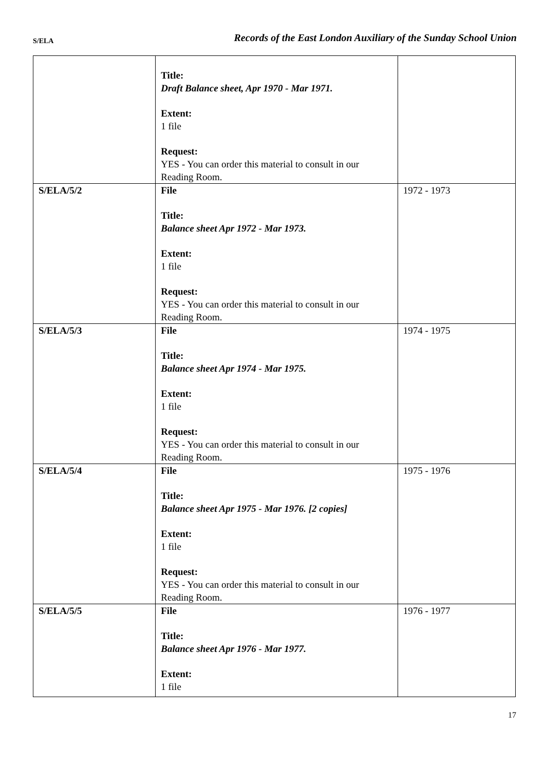S/ELA Records of the East London Auxiliary of the Sunday School Union
| | Title: Draft Balance sheet, Apr 1970 - Mar 1971. Extent: 1 file Request: YES - You can order this material to consult in our Reading Room. | |
| S/ELA/5/2 | File Title: Balance sheet Apr 1972 - Mar 1973. Extent: 1 file Request: YES - You can order this material to consult in our Reading Room. | 1972 - 1973 |
| S/ELA/5/3 | File Title: Balance sheet Apr 1974 - Mar 1975. Extent: 1 file Request: YES - You can order this material to consult in our Reading Room. | 1974 - 1975 |
| S/ELA/5/4 | File Title: Balance sheet Apr 1975 - Mar 1976. [2 copies] Extent: 1 file Request: YES - You can order this material to consult in our Reading Room. | 1975 - 1976 |
| S/ELA/5/5 | File Title: Balance sheet Apr 1976 - Mar 1977. Extent: 1 file | 1976 - 1977 |
17